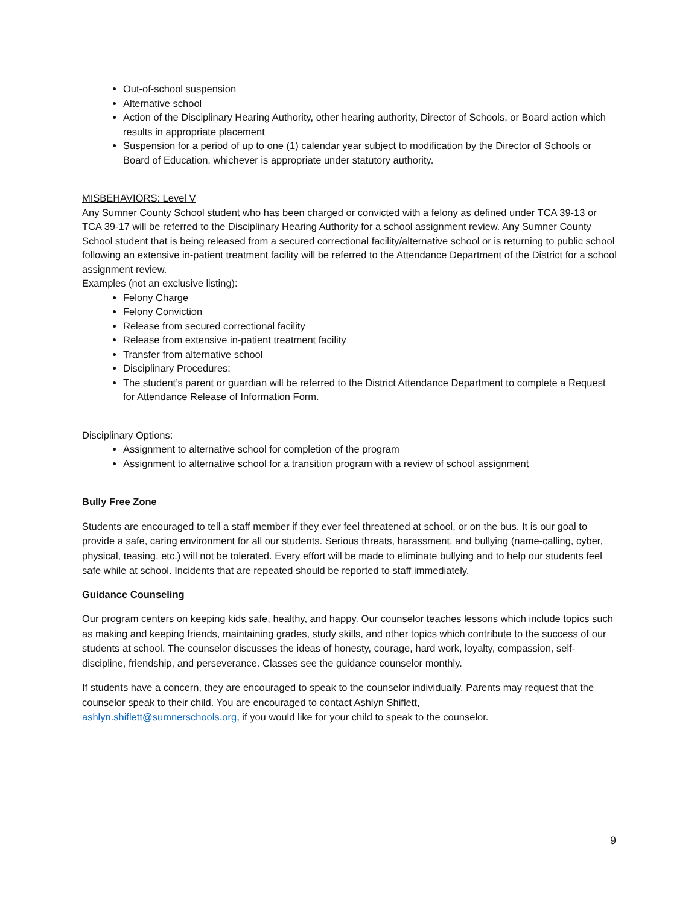Out-of-school suspension
Alternative school
Action of the Disciplinary Hearing Authority, other hearing authority, Director of Schools, or Board action which results in appropriate placement
Suspension for a period of up to one (1) calendar year subject to modification by the Director of Schools or Board of Education, whichever is appropriate under statutory authority.
MISBEHAVIORS: Level V
Any Sumner County School student who has been charged or convicted with a felony as defined under TCA 39-13 or TCA 39-17 will be referred to the Disciplinary Hearing Authority for a school assignment review. Any Sumner County School student that is being released from a secured correctional facility/alternative school or is returning to public school following an extensive in-patient treatment facility will be referred to the Attendance Department of the District for a school assignment review.
Examples (not an exclusive listing):
Felony Charge
Felony Conviction
Release from secured correctional facility
Release from extensive in-patient treatment facility
Transfer from alternative school
Disciplinary Procedures:
The student’s parent or guardian will be referred to the District Attendance Department to complete a Request for Attendance Release of Information Form.
Disciplinary Options:
Assignment to alternative school for completion of the program
Assignment to alternative school for a transition program with a review of school assignment
Bully Free Zone
Students are encouraged to tell a staff member if they ever feel threatened at school, or on the bus. It is our goal to provide a safe, caring environment for all our students. Serious threats, harassment, and bullying (name-calling, cyber, physical, teasing, etc.) will not be tolerated. Every effort will be made to eliminate bullying and to help our students feel safe while at school. Incidents that are repeated should be reported to staff immediately.
Guidance Counseling
Our program centers on keeping kids safe, healthy, and happy. Our counselor teaches lessons which include topics such as making and keeping friends, maintaining grades, study skills, and other topics which contribute to the success of our students at school. The counselor discusses the ideas of honesty, courage, hard work, loyalty, compassion, self-discipline, friendship, and perseverance. Classes see the guidance counselor monthly.
If students have a concern, they are encouraged to speak to the counselor individually. Parents may request that the counselor speak to their child. You are encouraged to contact Ashlyn Shiflett,
ashlyn.shiflett@sumnerschools.org, if you would like for your child to speak to the counselor.
9